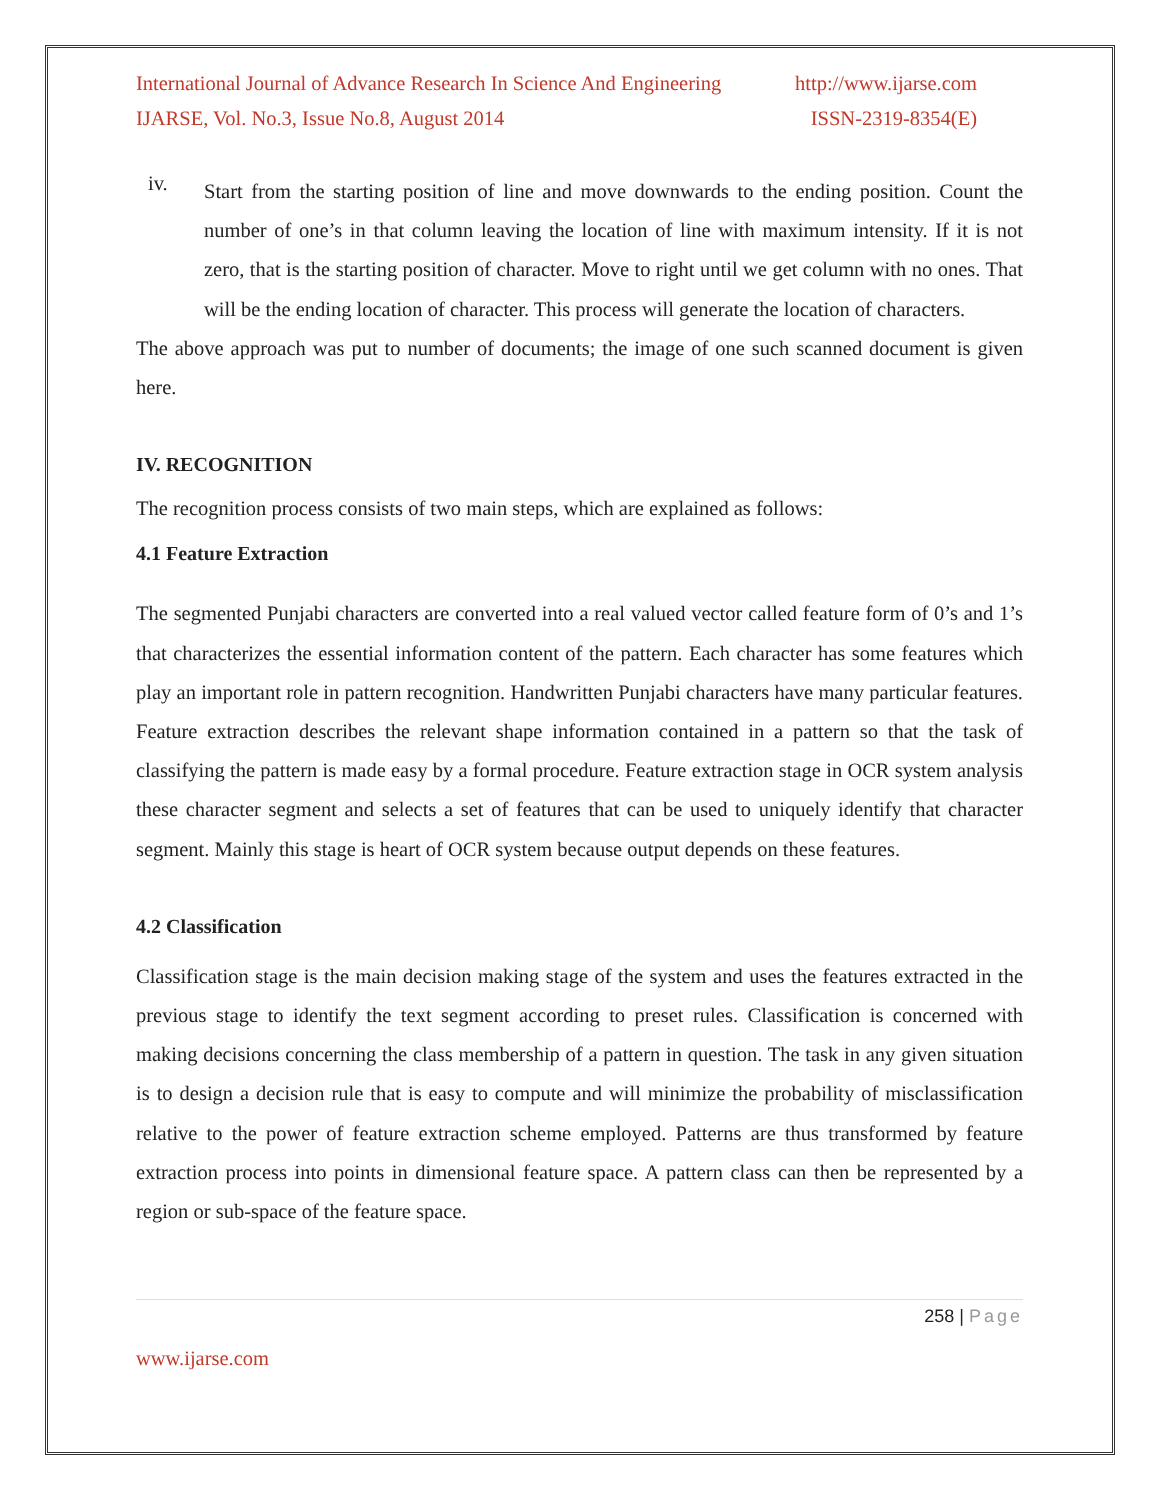International Journal of Advance Research In Science And Engineering http://www.ijarse.com
IJARSE, Vol. No.3, Issue No.8, August 2014 ISSN-2319-8354(E)
iv.
Start from the starting position of line and move downwards to the ending position. Count the number of one’s in that column leaving the location of line with maximum intensity. If it is not zero, that is the starting position of character. Move to right until we get column with no ones. That will be the ending location of character. This process will generate the location of characters.
The above approach was put to number of documents; the image of one such scanned document is given here.
IV. RECOGNITION
The recognition process consists of two main steps, which are explained as follows:
4.1 Feature Extraction
The segmented Punjabi characters are converted into a real valued vector called feature form of 0’s and 1’s that characterizes the essential information content of the pattern. Each character has some features which play an important role in pattern recognition. Handwritten Punjabi characters have many particular features. Feature extraction describes the relevant shape information contained in a pattern so that the task of classifying the pattern is made easy by a formal procedure. Feature extraction stage in OCR system analysis these character segment and selects a set of features that can be used to uniquely identify that character segment. Mainly this stage is heart of OCR system because output depends on these features.
4.2 Classification
Classification stage is the main decision making stage of the system and uses the features extracted in the previous stage to identify the text segment according to preset rules. Classification is concerned with making decisions concerning the class membership of a pattern in question. The task in any given situation is to design a decision rule that is easy to compute and will minimize the probability of misclassification relative to the power of feature extraction scheme employed. Patterns are thus transformed by feature extraction process into points in dimensional feature space. A pattern class can then be represented by a region or sub-space of the feature space.
258 | Page
www.ijarse.com